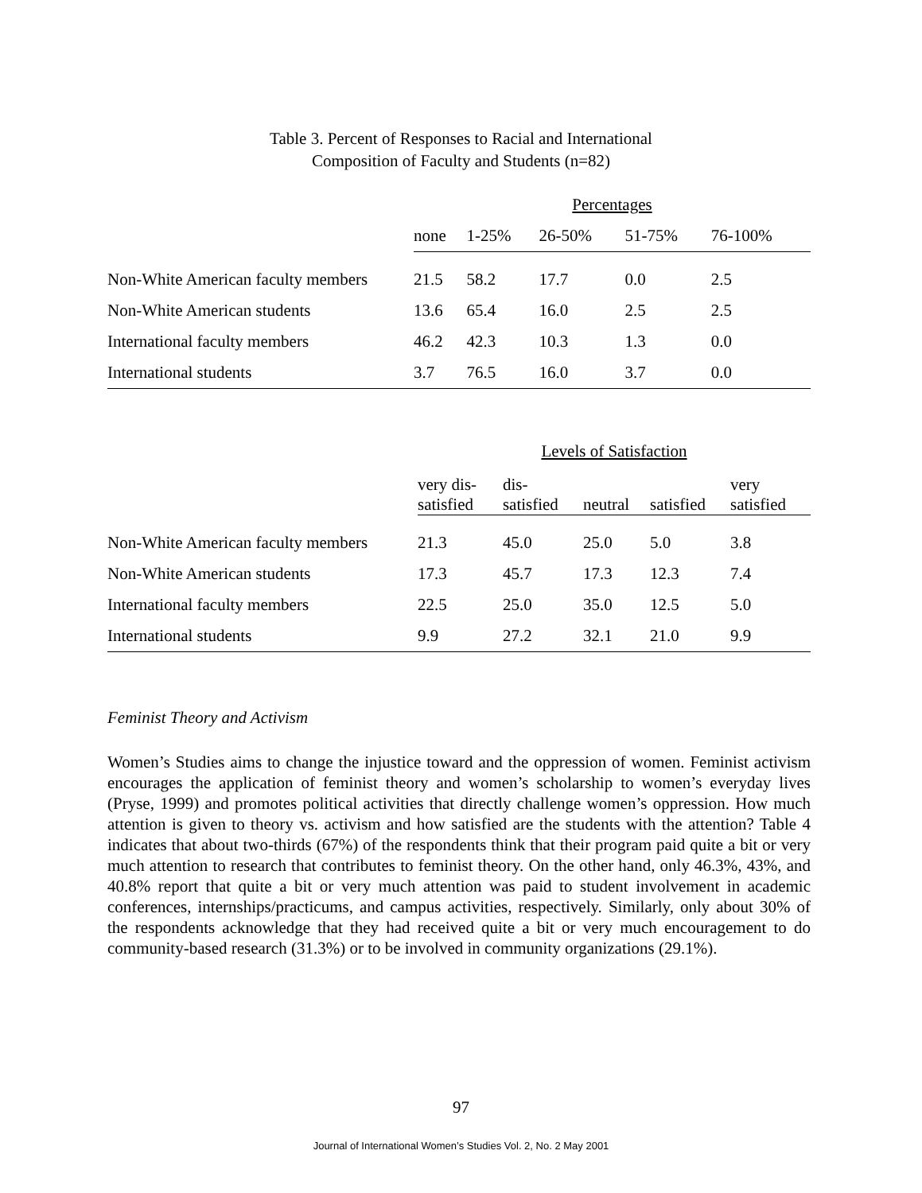Table 3. Percent of Responses to Racial and International
Composition of Faculty and Students (n=82)
| | Percentages | | | | |
| | none | 1-25% | 26-50% | 51-75% | 76-100% |
| Non-White American faculty members | 21.5 | 58.2 | 17.7 | 0.0 | 2.5 |
| Non-White American students | 13.6 | 65.4 | 16.0 | 2.5 | 2.5 |
| International faculty members | 46.2 | 42.3 | 10.3 | 1.3 | 0.0 |
| International students | 3.7 | 76.5 | 16.0 | 3.7 | 0.0 |
| | Levels of Satisfaction | | | | |
| | very dis- satisfied | dis- satisfied | neutral | satisfied | very satisfied |
| Non-White American faculty members | 21.3 | 45.0 | 25.0 | 5.0 | 3.8 |
| Non-White American students | 17.3 | 45.7 | 17.3 | 12.3 | 7.4 |
| International faculty members | 22.5 | 25.0 | 35.0 | 12.5 | 5.0 |
| International students | 9.9 | 27.2 | 32.1 | 21.0 | 9.9 |
Feminist Theory and Activism
Women’s Studies aims to change the injustice toward and the oppression of women. Feminist activism encourages the application of feminist theory and women’s scholarship to women’s everyday lives (Pryse, 1999) and promotes political activities that directly challenge women’s oppression. How much attention is given to theory vs. activism and how satisfied are the students with the attention? Table 4 indicates that about two-thirds (67%) of the respondents think that their program paid quite a bit or very much attention to research that contributes to feminist theory. On the other hand, only 46.3%, 43%, and 40.8% report that quite a bit or very much attention was paid to student involvement in academic conferences, internships/practicums, and campus activities, respectively. Similarly, only about 30% of the respondents acknowledge that they had received quite a bit or very much encouragement to do community-based research (31.3%) or to be involved in community organizations (29.1%).
97
Journal of International Women’s Studies Vol. 2, No. 2 May 2001